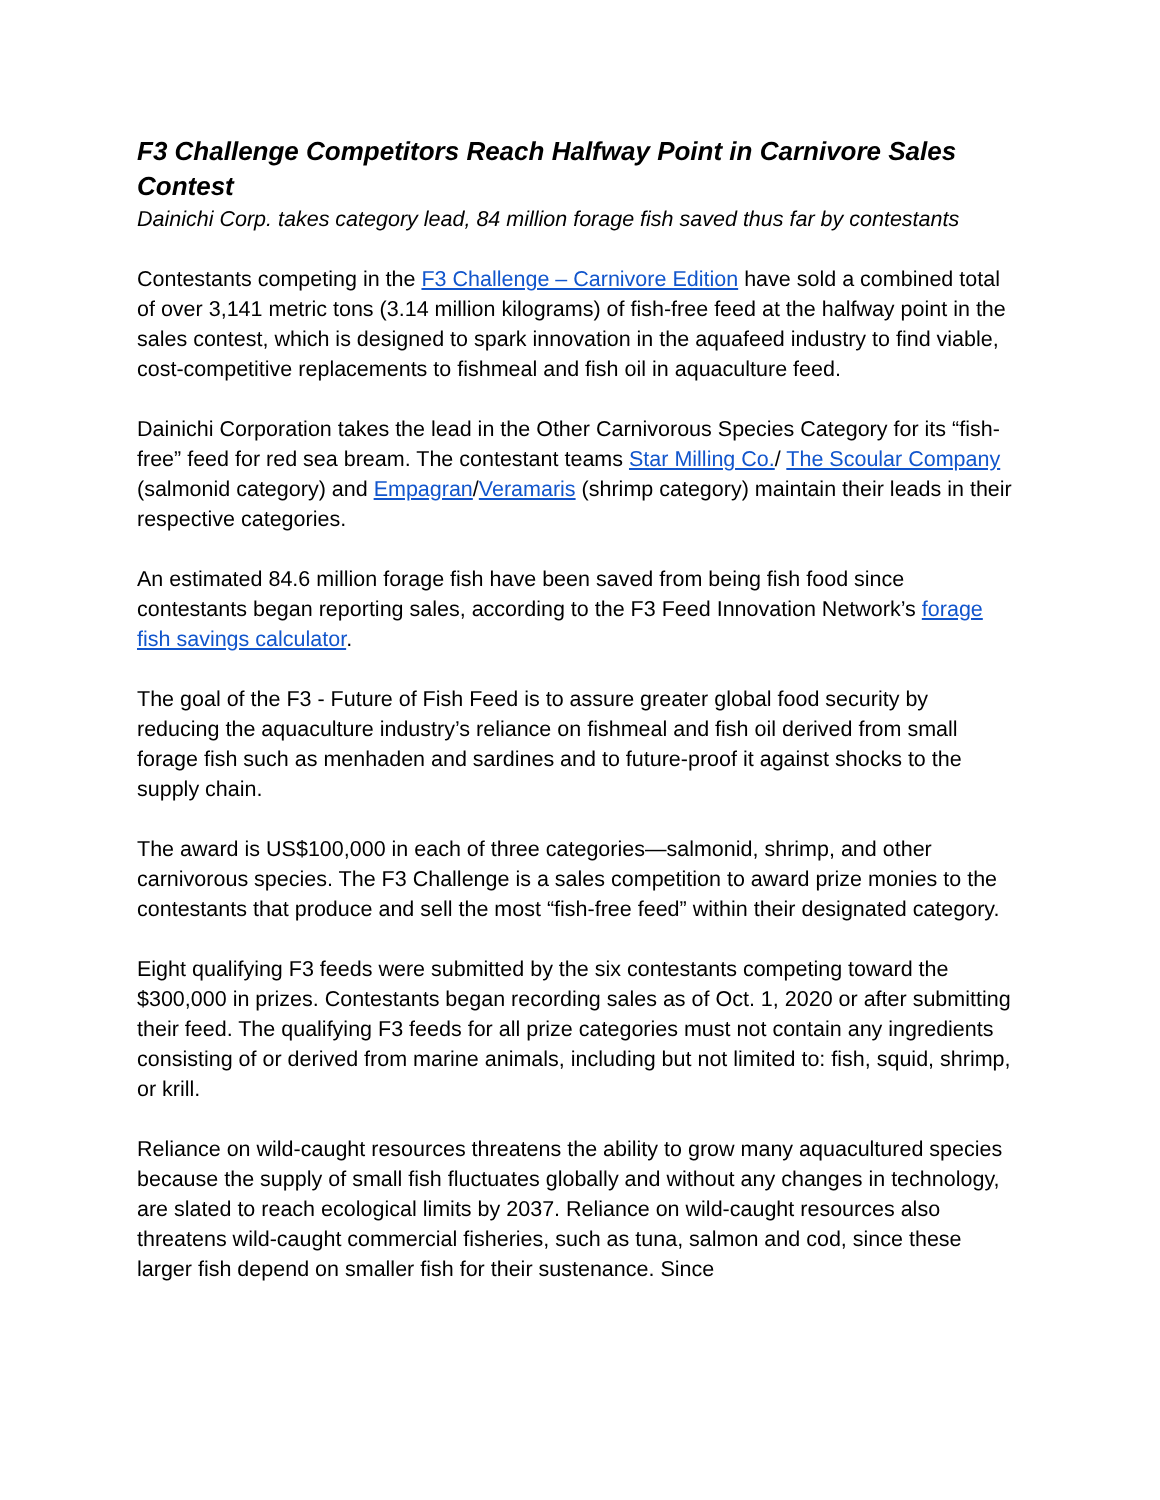F3 Challenge Competitors Reach Halfway Point in Carnivore Sales Contest
Dainichi Corp. takes category lead, 84 million forage fish saved thus far by contestants
Contestants competing in the F3 Challenge – Carnivore Edition have sold a combined total of over 3,141 metric tons (3.14 million kilograms) of fish-free feed at the halfway point in the sales contest, which is designed to spark innovation in the aquafeed industry to find viable, cost-competitive replacements to fishmeal and fish oil in aquaculture feed.
Dainichi Corporation takes the lead in the Other Carnivorous Species Category for its “fish-free” feed for red sea bream. The contestant teams Star Milling Co./ The Scoular Company (salmonid category) and Empagran/Veramaris (shrimp category) maintain their leads in their respective categories.
An estimated 84.6 million forage fish have been saved from being fish food since contestants began reporting sales, according to the F3 Feed Innovation Network’s forage fish savings calculator.
The goal of the F3 - Future of Fish Feed is to assure greater global food security by reducing the aquaculture industry’s reliance on fishmeal and fish oil derived from small forage fish such as menhaden and sardines and to future-proof it against shocks to the supply chain.
The award is US$100,000 in each of three categories—salmonid, shrimp, and other carnivorous species. The F3 Challenge is a sales competition to award prize monies to the contestants that produce and sell the most “fish-free feed” within their designated category.
Eight qualifying F3 feeds were submitted by the six contestants competing toward the $300,000 in prizes. Contestants began recording sales as of Oct. 1, 2020 or after submitting their feed. The qualifying F3 feeds for all prize categories must not contain any ingredients consisting of or derived from marine animals, including but not limited to: fish, squid, shrimp, or krill.
Reliance on wild-caught resources threatens the ability to grow many aquacultured species because the supply of small fish fluctuates globally and without any changes in technology, are slated to reach ecological limits by 2037. Reliance on wild-caught resources also threatens wild-caught commercial fisheries, such as tuna, salmon and cod, since these larger fish depend on smaller fish for their sustenance. Since